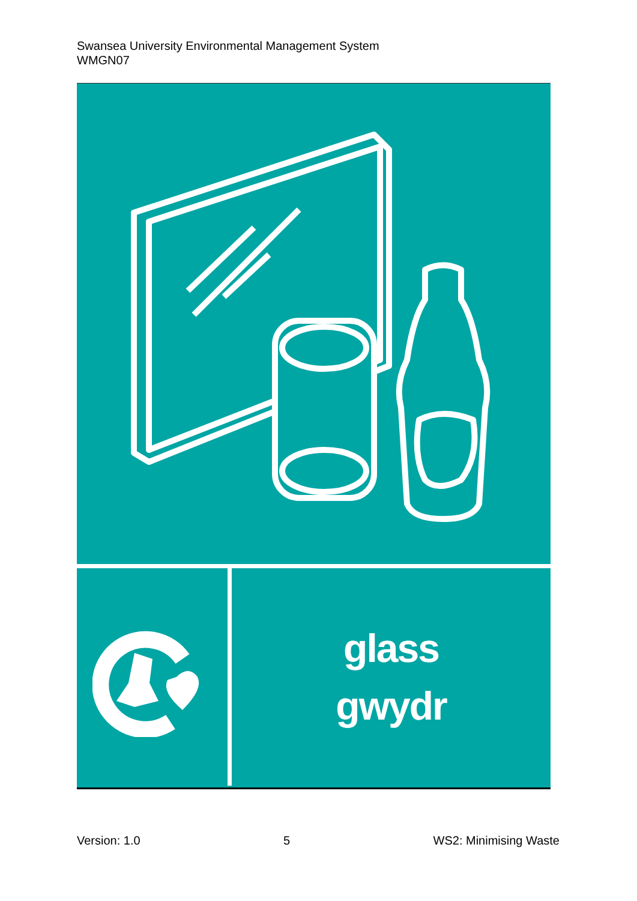Swansea University Environmental Management System
WMGN07
glass
gwydr
Version: 1.0 5 WS2: Minimising Waste